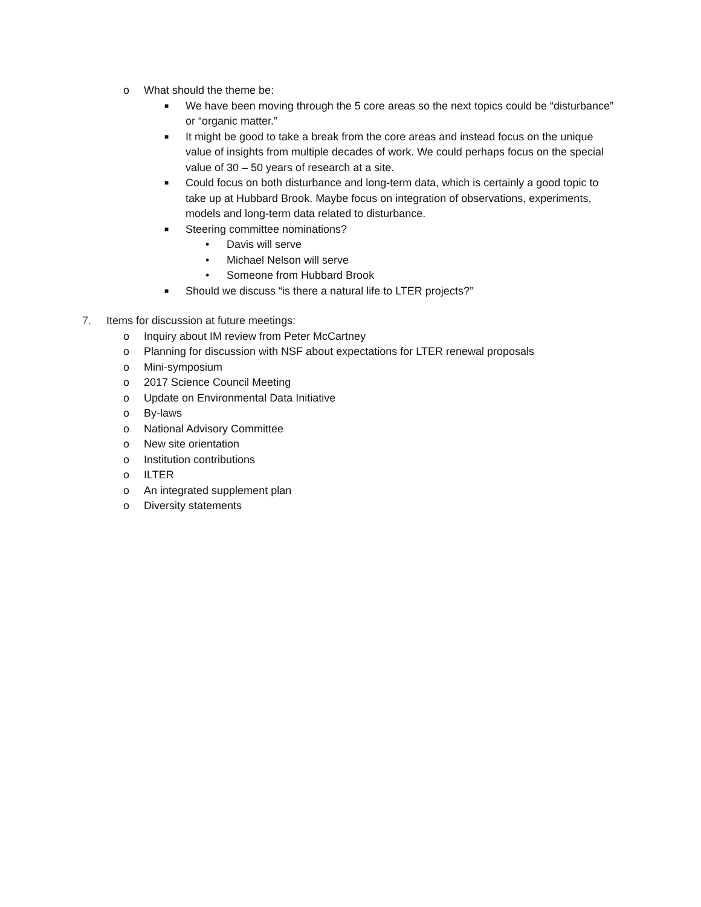o What should the theme be:
■ We have been moving through the 5 core areas so the next topics could be “disturbance” or “organic matter.”
■ It might be good to take a break from the core areas and instead focus on the unique value of insights from multiple decades of work. We could perhaps focus on the special value of 30 – 50 years of research at a site.
■ Could focus on both disturbance and long-term data, which is certainly a good topic to take up at Hubbard Brook. Maybe focus on integration of observations, experiments, models and long-term data related to disturbance.
■ Steering committee nominations?
• Davis will serve
• Michael Nelson will serve
• Someone from Hubbard Brook
■ Should we discuss “is there a natural life to LTER projects?”
7. Items for discussion at future meetings:
o Inquiry about IM review from Peter McCartney
o Planning for discussion with NSF about expectations for LTER renewal proposals
o Mini-symposium
o 2017 Science Council Meeting
o Update on Environmental Data Initiative
o By-laws
o National Advisory Committee
o New site orientation
o Institution contributions
o ILTER
o An integrated supplement plan
o Diversity statements